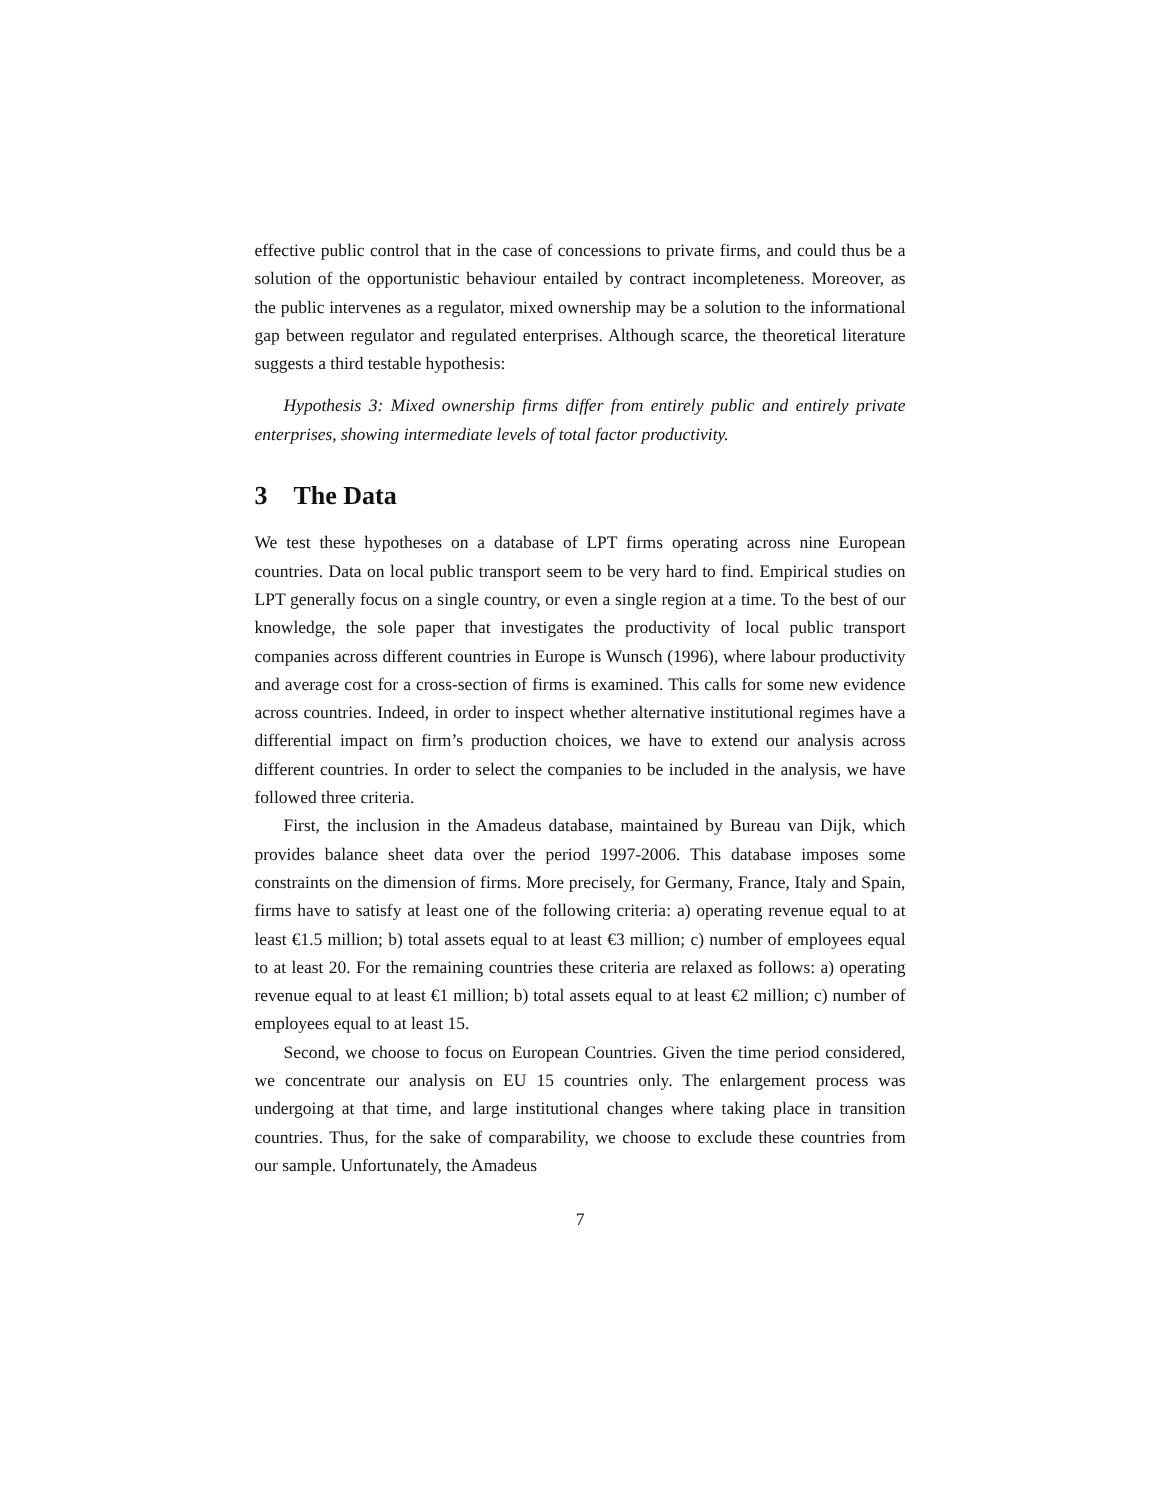effective public control that in the case of concessions to private firms, and could thus be a solution of the opportunistic behaviour entailed by contract incompleteness. Moreover, as the public intervenes as a regulator, mixed ownership may be a solution to the informational gap between regulator and regulated enterprises. Although scarce, the theoretical literature suggests a third testable hypothesis:
Hypothesis 3: Mixed ownership firms differ from entirely public and entirely private enterprises, showing intermediate levels of total factor productivity.
3 The Data
We test these hypotheses on a database of LPT firms operating across nine European countries. Data on local public transport seem to be very hard to find. Empirical studies on LPT generally focus on a single country, or even a single region at a time. To the best of our knowledge, the sole paper that investigates the productivity of local public transport companies across different countries in Europe is Wunsch (1996), where labour productivity and average cost for a cross-section of firms is examined. This calls for some new evidence across countries. Indeed, in order to inspect whether alternative institutional regimes have a differential impact on firm’s production choices, we have to extend our analysis across different countries. In order to select the companies to be included in the analysis, we have followed three criteria.
First, the inclusion in the Amadeus database, maintained by Bureau van Dijk, which provides balance sheet data over the period 1997-2006. This database imposes some constraints on the dimension of firms. More precisely, for Germany, France, Italy and Spain, firms have to satisfy at least one of the following criteria: a) operating revenue equal to at least €1.5 million; b) total assets equal to at least €3 million; c) number of employees equal to at least 20. For the remaining countries these criteria are relaxed as follows: a) operating revenue equal to at least €1 million; b) total assets equal to at least €2 million; c) number of employees equal to at least 15.
Second, we choose to focus on European Countries. Given the time period considered, we concentrate our analysis on EU 15 countries only. The enlargement process was undergoing at that time, and large institutional changes where taking place in transition countries. Thus, for the sake of comparability, we choose to exclude these countries from our sample. Unfortunately, the Amadeus
7